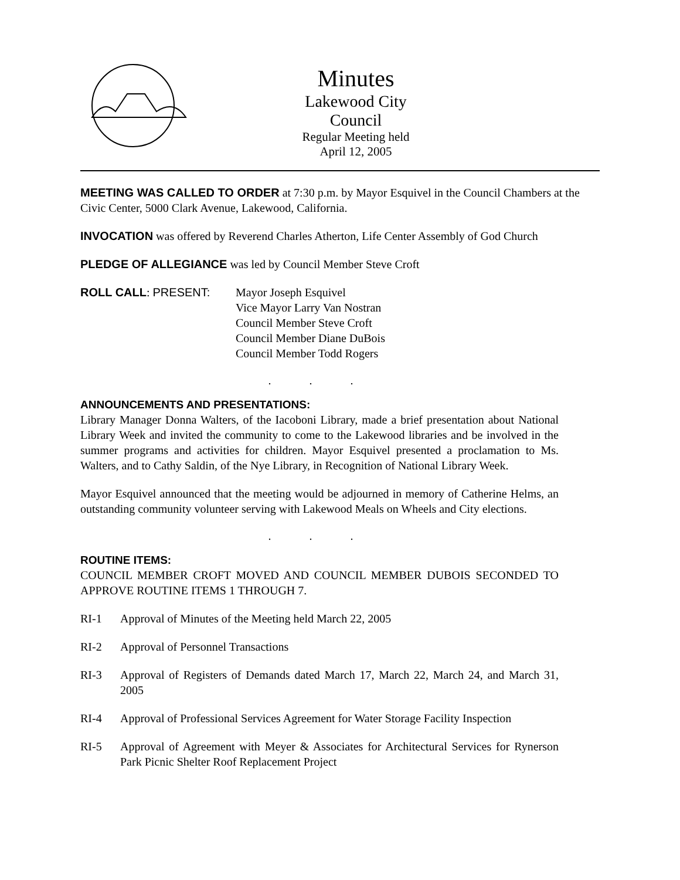Minutes
Lakewood City Council
Regular Meeting held
April 12, 2005
MEETING WAS CALLED TO ORDER at 7:30 p.m. by Mayor Esquivel in the Council Chambers at the Civic Center, 5000 Clark Avenue, Lakewood, California.
INVOCATION was offered by Reverend Charles Atherton, Life Center Assembly of God Church
PLEDGE OF ALLEGIANCE was led by Council Member Steve Croft
ROLL CALL: PRESENT: Mayor Joseph Esquivel
Vice Mayor Larry Van Nostran
Council Member Steve Croft
Council Member Diane DuBois
Council Member Todd Rogers
. . .
ANNOUNCEMENTS AND PRESENTATIONS:
Library Manager Donna Walters, of the Iacoboni Library, made a brief presentation about National Library Week and invited the community to come to the Lakewood libraries and be involved in the summer programs and activities for children. Mayor Esquivel presented a proclamation to Ms. Walters, and to Cathy Saldin, of the Nye Library, in Recognition of National Library Week.
Mayor Esquivel announced that the meeting would be adjourned in memory of Catherine Helms, an outstanding community volunteer serving with Lakewood Meals on Wheels and City elections.
. . .
ROUTINE ITEMS:
COUNCIL MEMBER CROFT MOVED AND COUNCIL MEMBER DUBOIS SECONDED TO APPROVE ROUTINE ITEMS 1 THROUGH 7.
RI-1 Approval of Minutes of the Meeting held March 22, 2005
RI-2 Approval of Personnel Transactions
RI-3 Approval of Registers of Demands dated March 17, March 22, March 24, and March 31, 2005
RI-4 Approval of Professional Services Agreement for Water Storage Facility Inspection
RI-5 Approval of Agreement with Meyer & Associates for Architectural Services for Rynerson Park Picnic Shelter Roof Replacement Project